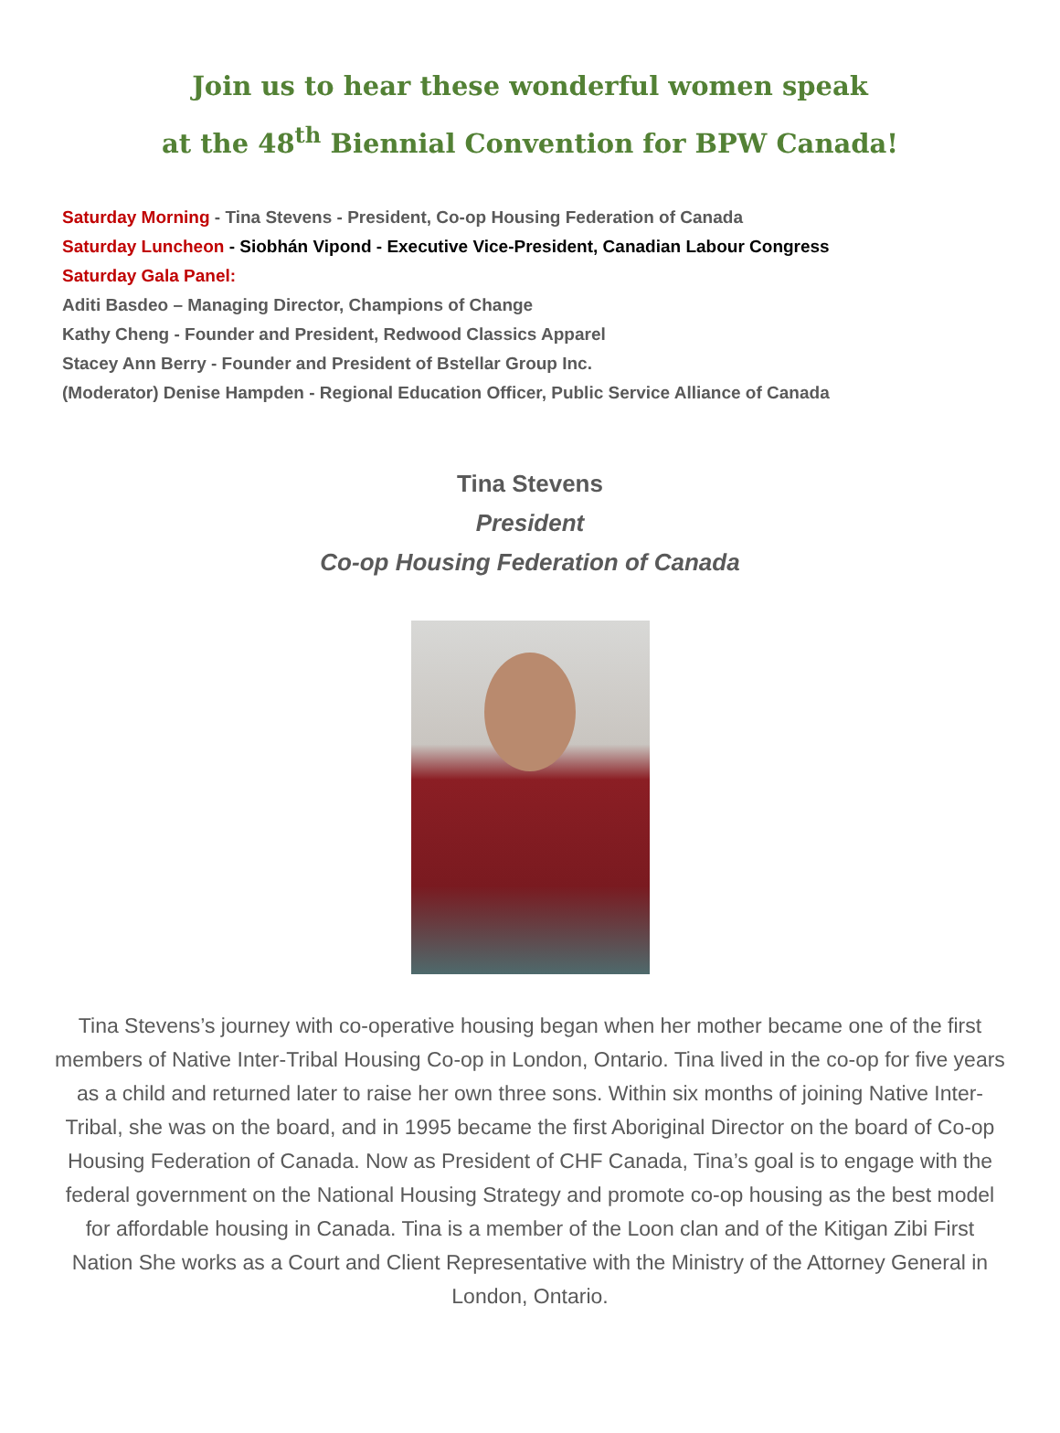Join us to hear these wonderful women speak
at the 48<sup>th</sup> Biennial Convention for BPW Canada!
Saturday Morning - Tina Stevens - President, Co-op Housing Federation of Canada
Saturday Luncheon - Siobhán Vipond - Executive Vice-President, Canadian Labour Congress
Saturday Gala Panel:
Aditi Basdeo – Managing Director, Champions of Change
Kathy Cheng - Founder and President, Redwood Classics Apparel
Stacey Ann Berry - Founder and President of Bstellar Group Inc.
(Moderator) Denise Hampden - Regional Education Officer, Public Service Alliance of Canada
Tina Stevens
President
Co-op Housing Federation of Canada
Tina Stevens’s journey with co-operative housing began when her mother became one of the first members of Native Inter-Tribal Housing Co-op in London, Ontario. Tina lived in the co-op for five years as a child and returned later to raise her own three sons. Within six months of joining Native Inter-Tribal, she was on the board, and in 1995 became the first Aboriginal Director on the board of Co-op Housing Federation of Canada. Now as President of CHF Canada, Tina’s goal is to engage with the federal government on the National Housing Strategy and promote co-op housing as the best model for affordable housing in Canada. Tina is a member of the Loon clan and of the Kitigan Zibi First Nation She works as a Court and Client Representative with the Ministry of the Attorney General in London, Ontario.